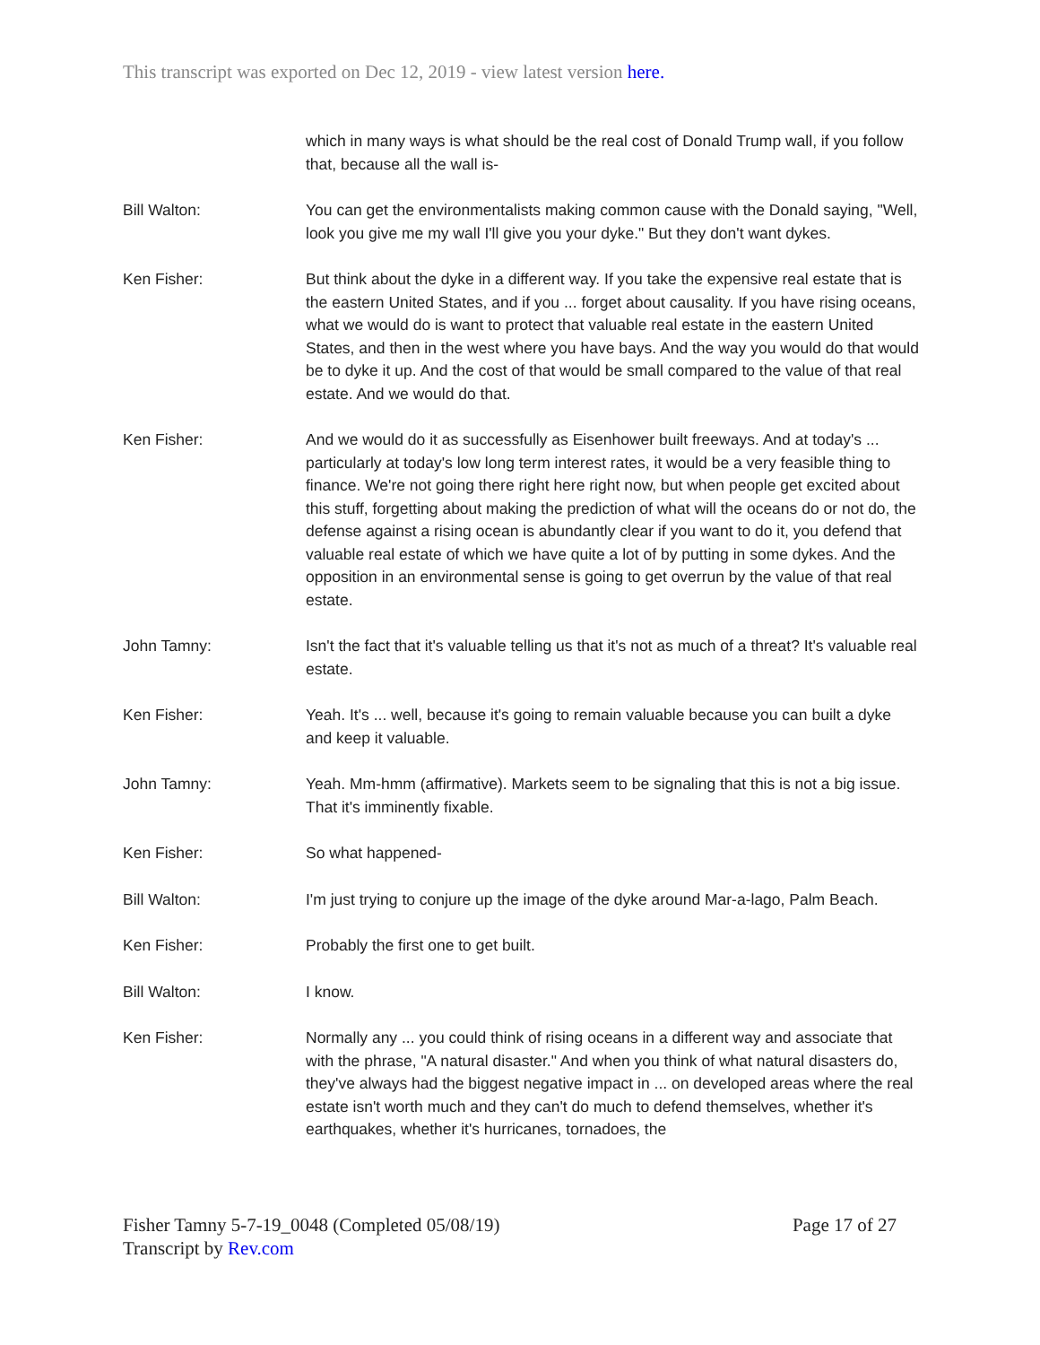This transcript was exported on Dec 12, 2019 - view latest version here.
which in many ways is what should be the real cost of Donald Trump wall, if you follow that, because all the wall is-
Bill Walton: You can get the environmentalists making common cause with the Donald saying, "Well, look you give me my wall I'll give you your dyke." But they don't want dykes.
Ken Fisher: But think about the dyke in a different way. If you take the expensive real estate that is the eastern United States, and if you ... forget about causality. If you have rising oceans, what we would do is want to protect that valuable real estate in the eastern United States, and then in the west where you have bays. And the way you would do that would be to dyke it up. And the cost of that would be small compared to the value of that real estate. And we would do that.
Ken Fisher: And we would do it as successfully as Eisenhower built freeways. And at today's ... particularly at today's low long term interest rates, it would be a very feasible thing to finance. We're not going there right here right now, but when people get excited about this stuff, forgetting about making the prediction of what will the oceans do or not do, the defense against a rising ocean is abundantly clear if you want to do it, you defend that valuable real estate of which we have quite a lot of by putting in some dykes. And the opposition in an environmental sense is going to get overrun by the value of that real estate.
John Tamny: Isn't the fact that it's valuable telling us that it's not as much of a threat? It's valuable real estate.
Ken Fisher: Yeah. It's ... well, because it's going to remain valuable because you can built a dyke and keep it valuable.
John Tamny: Yeah. Mm-hmm (affirmative). Markets seem to be signaling that this is not a big issue. That it's imminently fixable.
Ken Fisher: So what happened-
Bill Walton: I'm just trying to conjure up the image of the dyke around Mar-a-lago, Palm Beach.
Ken Fisher: Probably the first one to get built.
Bill Walton: I know.
Ken Fisher: Normally any ... you could think of rising oceans in a different way and associate that with the phrase, "A natural disaster." And when you think of what natural disasters do, they've always had the biggest negative impact in ... on developed areas where the real estate isn't worth much and they can't do much to defend themselves, whether it's earthquakes, whether it's hurricanes, tornadoes, the
Page 17 of 27 Fisher Tamny 5-7-19_0048 (Completed 05/08/19)
Transcript by Rev.com